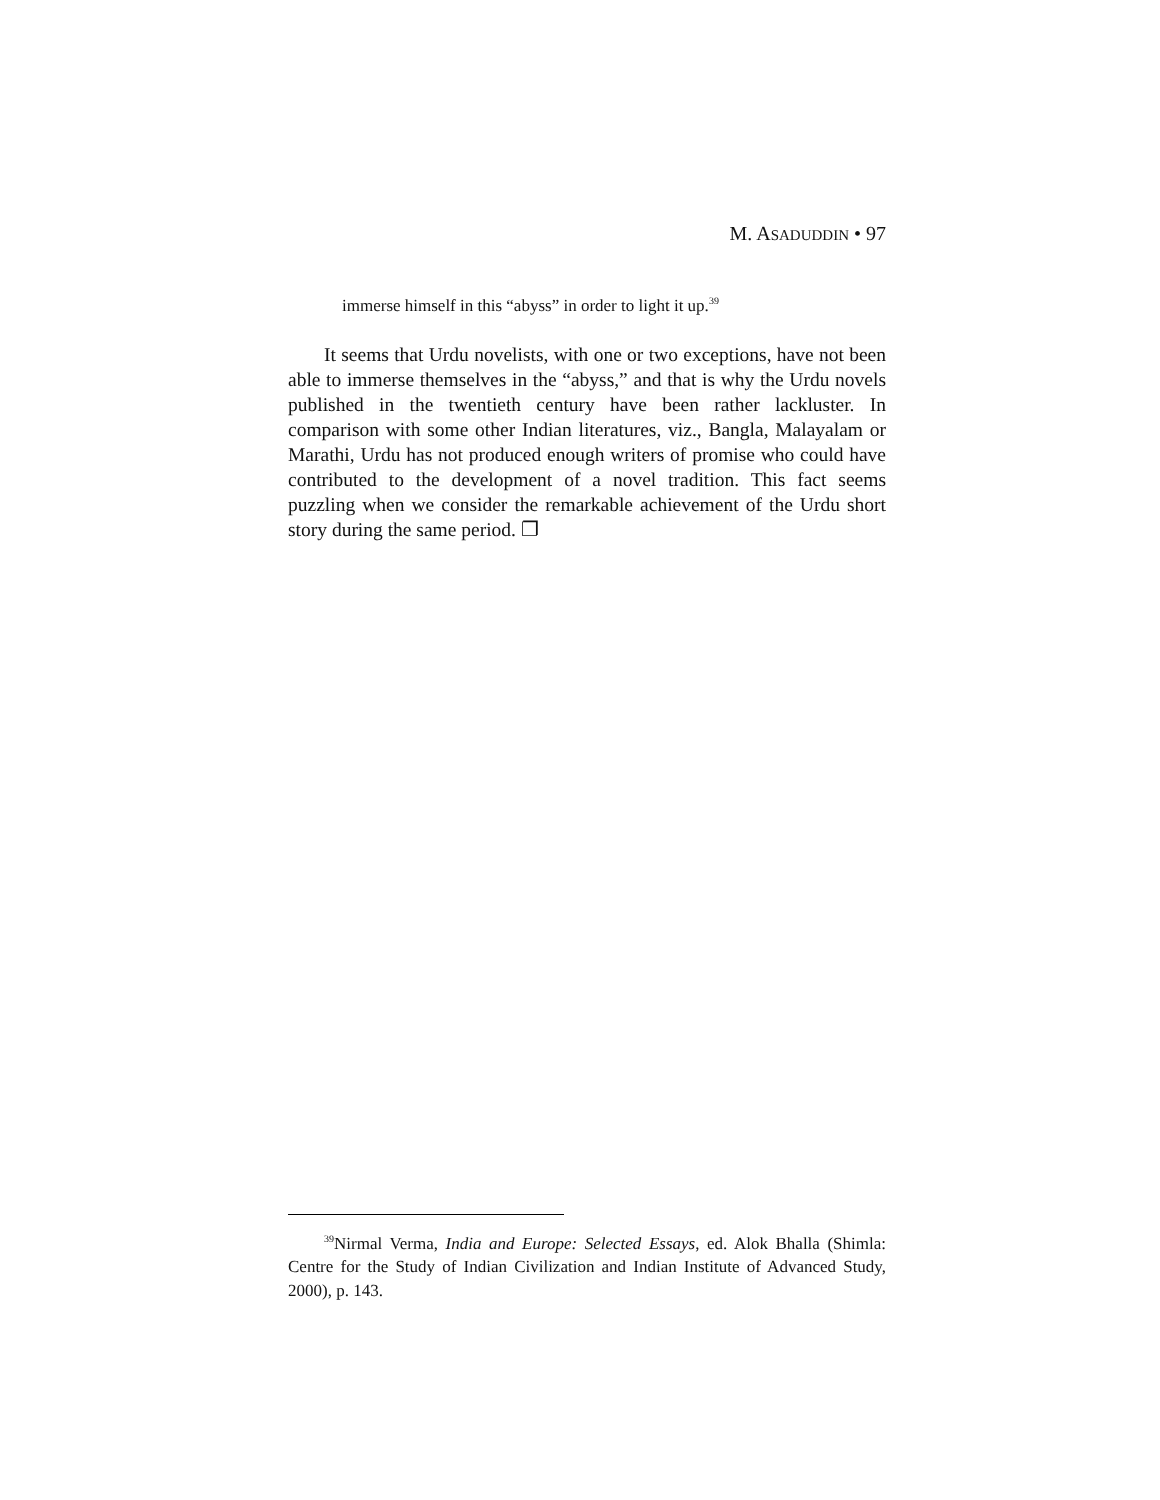M. ASADUDDIN • 97
immerse himself in this “abyss” in order to light it up.<sup>39</sup>
It seems that Urdu novelists, with one or two exceptions, have not been able to immerse themselves in the “abyss,” and that is why the Urdu novels published in the twentieth century have been rather lackluster. In comparison with some other Indian literatures, viz., Bangla, Malayalam or Marathi, Urdu has not produced enough writers of promise who could have contributed to the development of a novel tradition. This fact seems puzzling when we consider the remarkable achievement of the Urdu short story during the same period. ❐
<sup>39</sup> Nirmal Verma, India and Europe: Selected Essays, ed. Alok Bhalla (Shimla: Centre for the Study of Indian Civilization and Indian Institute of Advanced Study, 2000), p. 143.